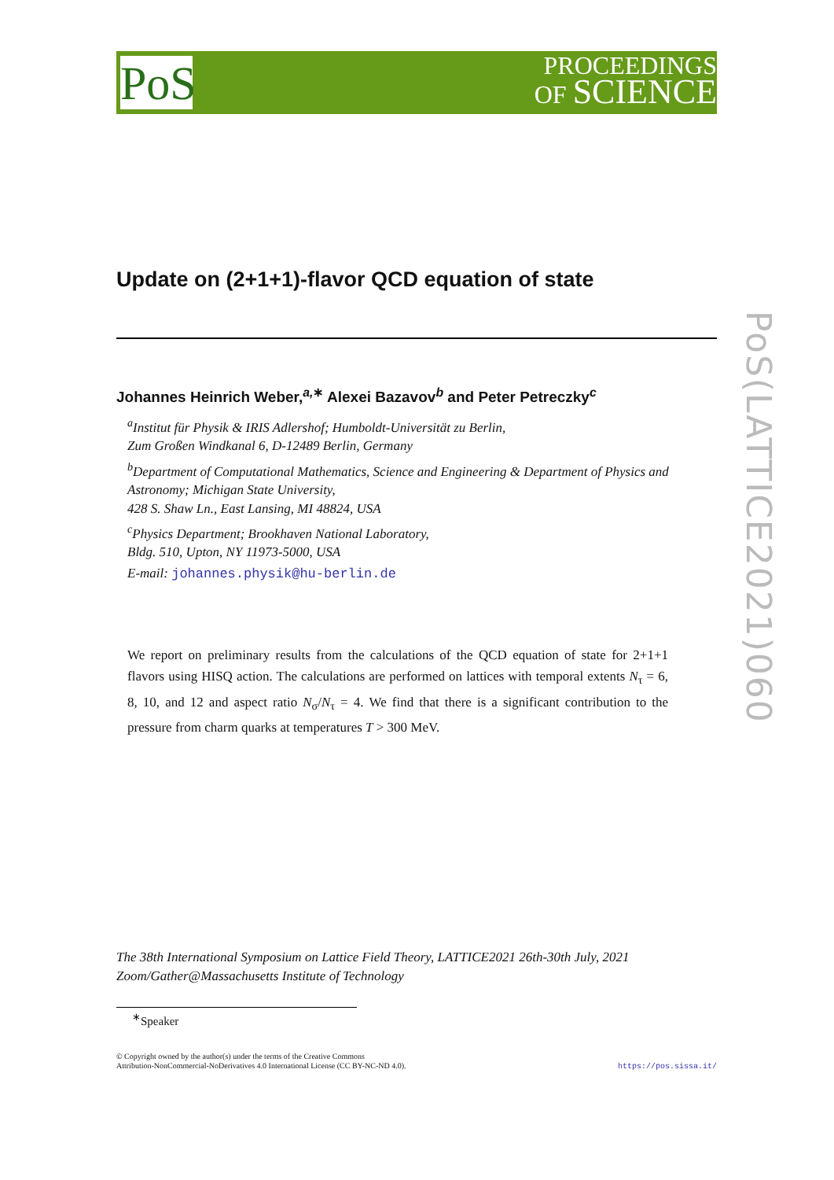PoS
PROCEEDINGS
OF SCIENCE
PoS(LATTICE2021)060
Update on (2+1+1)-flavor QCD equation of state
Johannes Heinrich Weber,<sup>a,∗</sup> Alexei Bazavov<sup>b</sup> and Peter Petreczky<sup>c</sup>
<sup>a</sup> Institut für Physik & IRIS Adlershof; Humboldt-Universität zu Berlin,
Zum Großen Windkanal 6, D-12489 Berlin, Germany
<sup>b</sup> Department of Computational Mathematics, Science and Engineering & Department of Physics and Astronomy; Michigan State University,
428 S. Shaw Ln., East Lansing, MI 48824, USA
<sup>c</sup> Physics Department; Brookhaven National Laboratory,
Bldg. 510, Upton, NY 11973-5000, USA
E-mail: johannes.physik@hu-berlin.de
We report on preliminary results from the calculations of the QCD equation of state for 2+1+1 flavors using HISQ action. The calculations are performed on lattices with temporal extents N<sub>τ</sub> = 6, 8, 10, and 12 and aspect ratio N<sub>σ</sub>/N<sub>τ</sub> = 4. We find that there is a significant contribution to the pressure from charm quarks at temperatures T > 300 MeV.
The 38th International Symposium on Lattice Field Theory, LATTICE2021 26th-30th July, 2021
Zoom/Gather@Massachusetts Institute of Technology
<sup>∗</sup>Speaker
© Copyright owned by the author(s) under the terms of the Creative Commons
Attribution-NonCommercial-NoDerivatives 4.0 International License (CC BY-NC-ND 4.0).
https://pos.sissa.it/